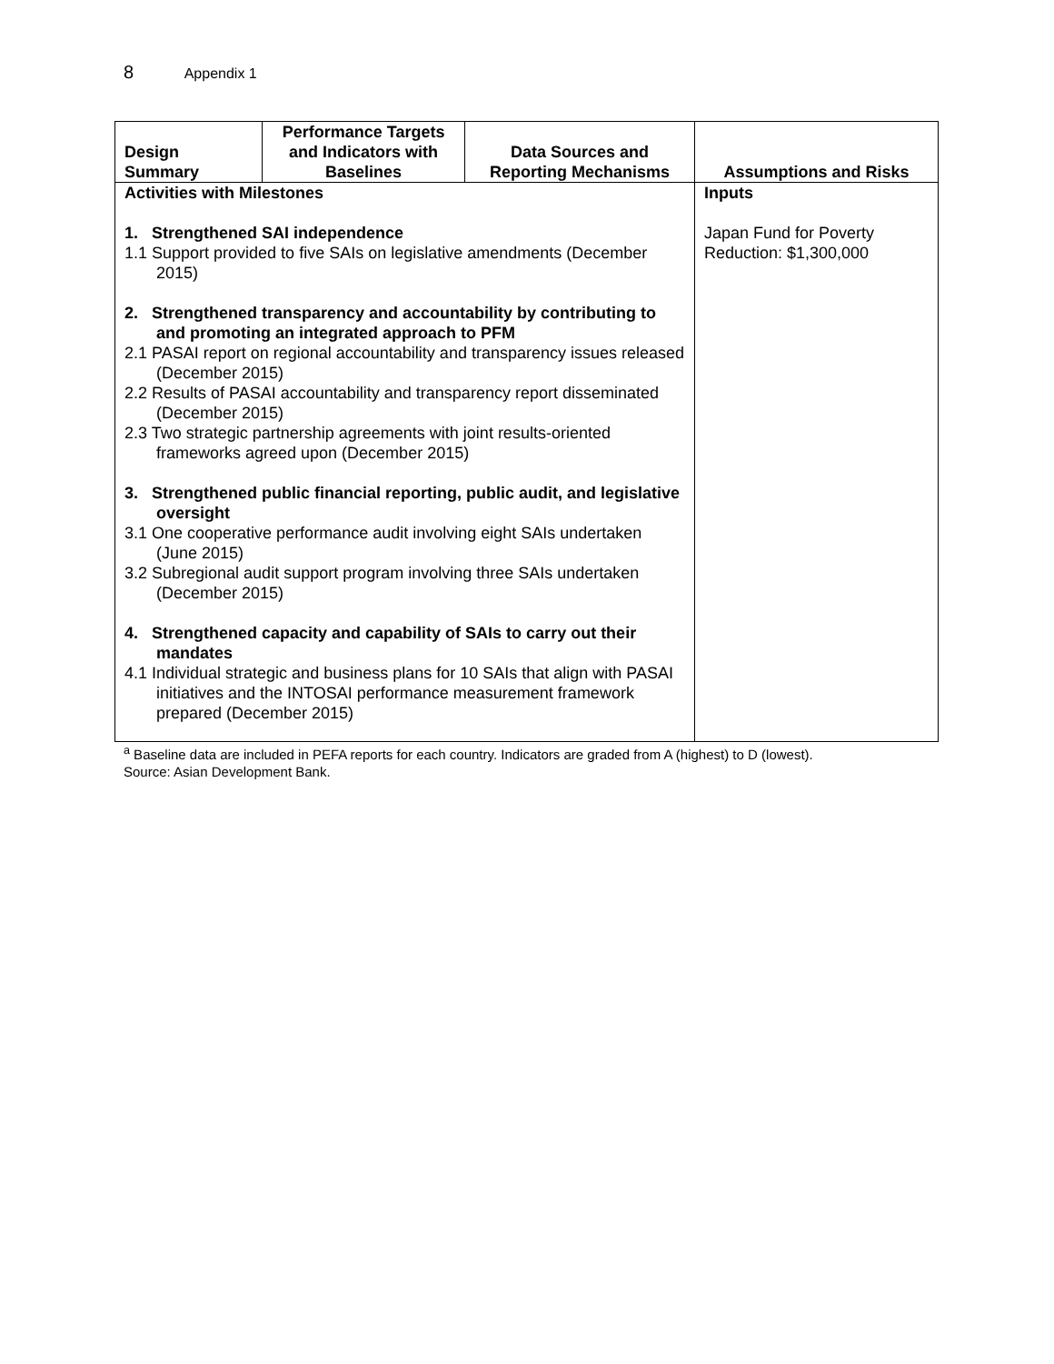8 Appendix 1
| Design Summary | Performance Targets and Indicators with Baselines | Data Sources and Reporting Mechanisms | Assumptions and Risks |
| --- | --- | --- | --- |
| Activities with Milestones 1. Strengthened SAI independence 1.1 Support provided to five SAIs on legislative amendments (December 2015) 2. Strengthened transparency and accountability by contributing to and promoting an integrated approach to PFM 2.1 PASAI report on regional accountability and transparency issues released (December 2015) 2.2 Results of PASAI accountability and transparency report disseminated (December 2015) 2.3 Two strategic partnership agreements with joint results-oriented frameworks agreed upon (December 2015) 3. Strengthened public financial reporting, public audit, and legislative oversight 3.1 One cooperative performance audit involving eight SAIs undertaken (June 2015) 3.2 Subregional audit support program involving three SAIs undertaken (December 2015) 4. Strengthened capacity and capability of SAIs to carry out their mandates 4.1 Individual strategic and business plans for 10 SAIs that align with PASAI initiatives and the INTOSAI performance measurement framework prepared (December 2015) | | | Inputs Japan Fund for Poverty Reduction: $1,300,000 |
<sup>a</sup> Baseline data are included in PEFA reports for each country. Indicators are graded from A (highest) to D (lowest).
Source: Asian Development Bank.